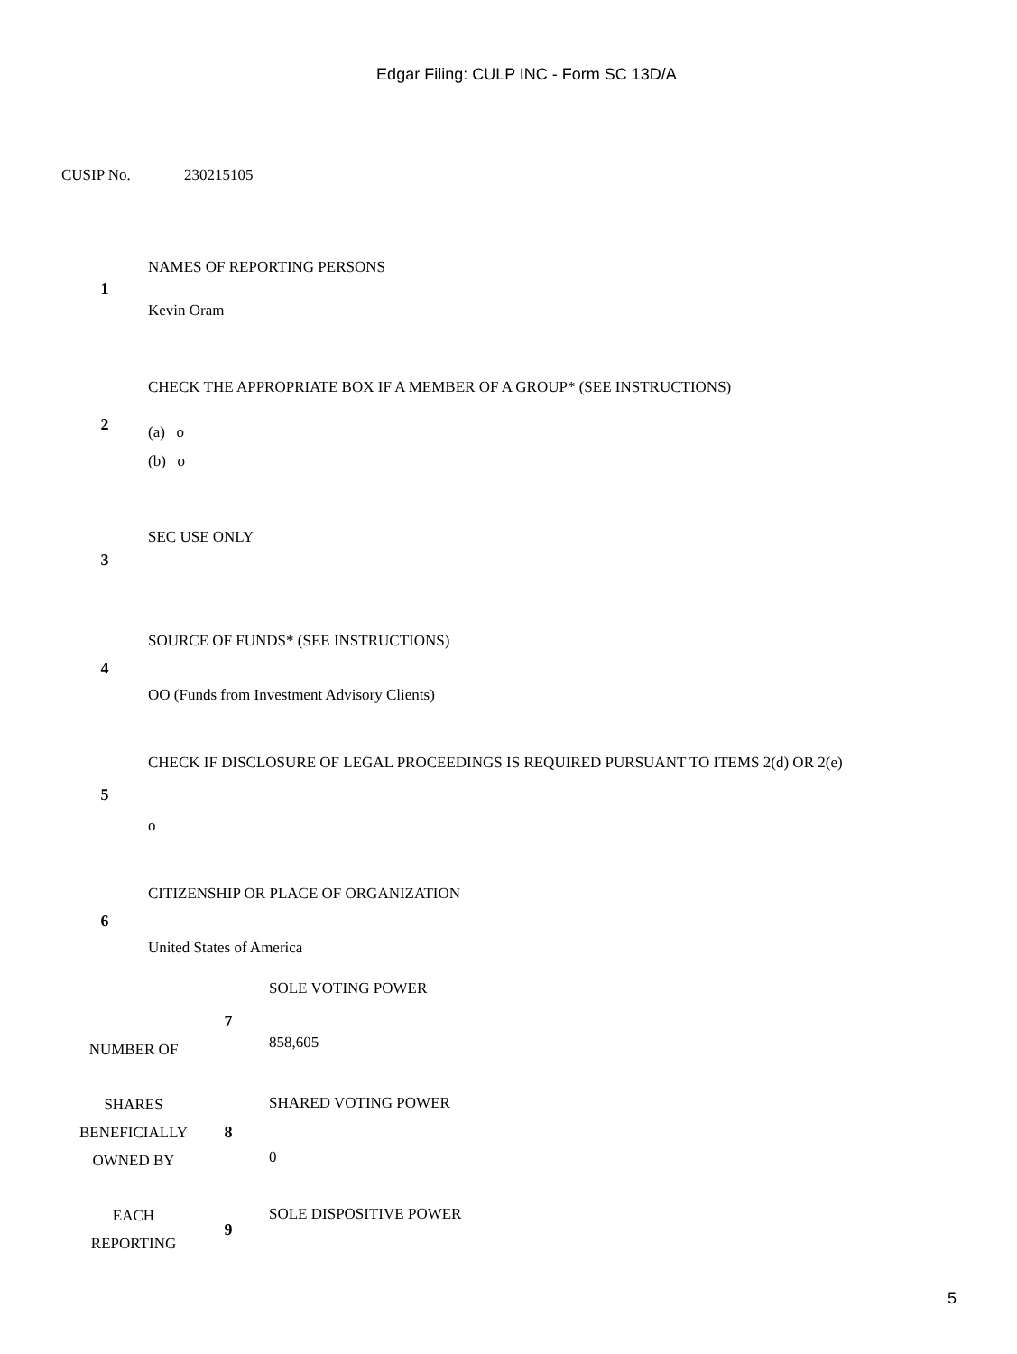Edgar Filing: CULP INC - Form SC 13D/A
CUSIP No. 230215105
| 1 | NAMES OF REPORTING PERSONS Kevin Oram |
| 2 | CHECK THE APPROPRIATE BOX IF A MEMBER OF A GROUP* (SEE INSTRUCTIONS) (a) o (b) o |
| 3 | SEC USE ONLY |
| 4 | SOURCE OF FUNDS* (SEE INSTRUCTIONS) OO (Funds from Investment Advisory Clients) |
| 5 | CHECK IF DISCLOSURE OF LEGAL PROCEEDINGS IS REQUIRED PURSUANT TO ITEMS 2(d) OR 2(e) o |
| 6 | CITIZENSHIP OR PLACE OF ORGANIZATION United States of America |
| NUMBER OF | 7 | SOLE VOTING POWER 858,605 |
| SHARES BENEFICIALLY OWNED BY | 8 | SHARED VOTING POWER 0 |
| EACH REPORTING | 9 | SOLE DISPOSITIVE POWER |
5